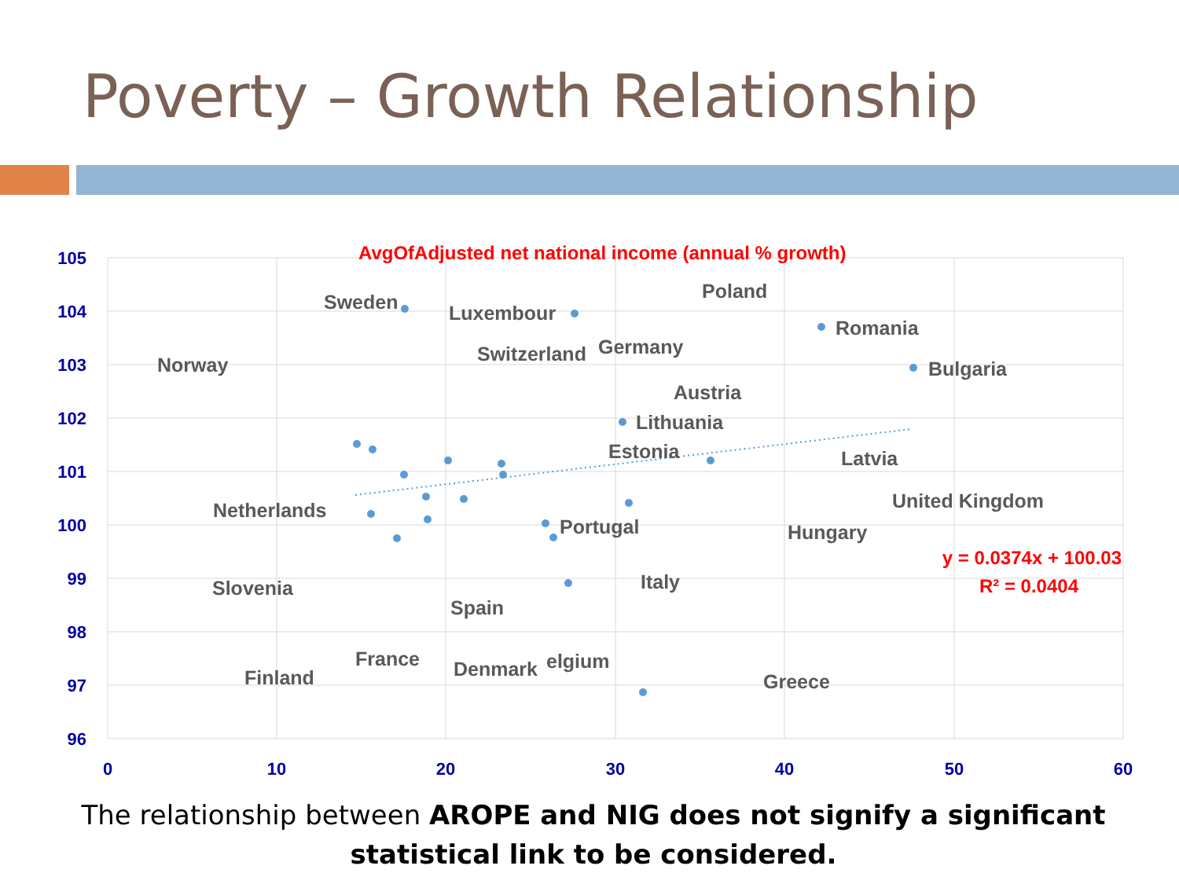Poverty – Growth Relationship
105
104
103
102
101
100
99
98
97
96
0
10
20
30
40
50
60
AvgOfAdjusted net national income (annual % growth)
Norway
Sweden
Luxembour
Poland
Romania
Bulgaria
Switzerland
Germany
Austria
Lithuania
Estonia
Latvia
United Kingdom
Netherlands
Portugal
Hungary
Italy
Slovenia
Spain
France
Denmark
elgium
Finland
Greece
y = 0.0374x + 100.03
R² = 0.0404
The relationship between AROPE and NIG does not signify a significant statistical link to be considered.